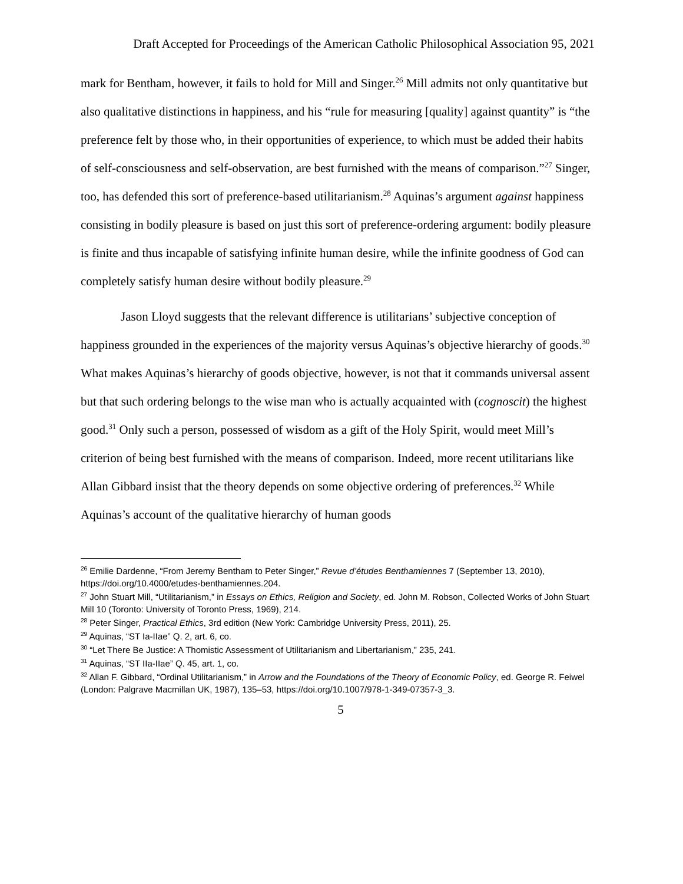Draft Accepted for Proceedings of the American Catholic Philosophical Association 95, 2021
mark for Bentham, however, it fails to hold for Mill and Singer.<sup>26</sup> Mill admits not only quantitative but also qualitative distinctions in happiness, and his “rule for measuring [quality] against quantity” is “the preference felt by those who, in their opportunities of experience, to which must be added their habits of self-consciousness and self-observation, are best furnished with the means of comparison.”<sup>27</sup> Singer, too, has defended this sort of preference-based utilitarianism.<sup>28</sup> Aquinas’s argument against happiness consisting in bodily pleasure is based on just this sort of preference-ordering argument: bodily pleasure is finite and thus incapable of satisfying infinite human desire, while the infinite goodness of God can completely satisfy human desire without bodily pleasure.<sup>29</sup>
Jason Lloyd suggests that the relevant difference is utilitarians’ subjective conception of happiness grounded in the experiences of the majority versus Aquinas’s objective hierarchy of goods.<sup>30</sup> What makes Aquinas’s hierarchy of goods objective, however, is not that it commands universal assent but that such ordering belongs to the wise man who is actually acquainted with (cognoscit) the highest good.<sup>31</sup> Only such a person, possessed of wisdom as a gift of the Holy Spirit, would meet Mill’s criterion of being best furnished with the means of comparison. Indeed, more recent utilitarians like Allan Gibbard insist that the theory depends on some objective ordering of preferences.<sup>32</sup> While Aquinas’s account of the qualitative hierarchy of human goods
<sup>26</sup> Emilie Dardenne, “From Jeremy Bentham to Peter Singer,” Revue d’études Benthamiennes 7 (September 13, 2010), https://doi.org/10.4000/etudes-benthamiennes.204.
<sup>27</sup> John Stuart Mill, “Utilitarianism,” in Essays on Ethics, Religion and Society, ed. John M. Robson, Collected Works of John Stuart Mill 10 (Toronto: University of Toronto Press, 1969), 214.
<sup>28</sup> Peter Singer, Practical Ethics, 3rd edition (New York: Cambridge University Press, 2011), 25.
<sup>29</sup> Aquinas, “ST Ia-IIae” Q. 2, art. 6, co.
<sup>30</sup> “Let There Be Justice: A Thomistic Assessment of Utilitarianism and Libertarianism,” 235, 241.
<sup>31</sup> Aquinas, “ST IIa-IIae” Q. 45, art. 1, co.
<sup>32</sup> Allan F. Gibbard, “Ordinal Utilitarianism,” in Arrow and the Foundations of the Theory of Economic Policy, ed. George R. Feiwel (London: Palgrave Macmillan UK, 1987), 135–53, https://doi.org/10.1007/978-1-349-07357-3_3.
5